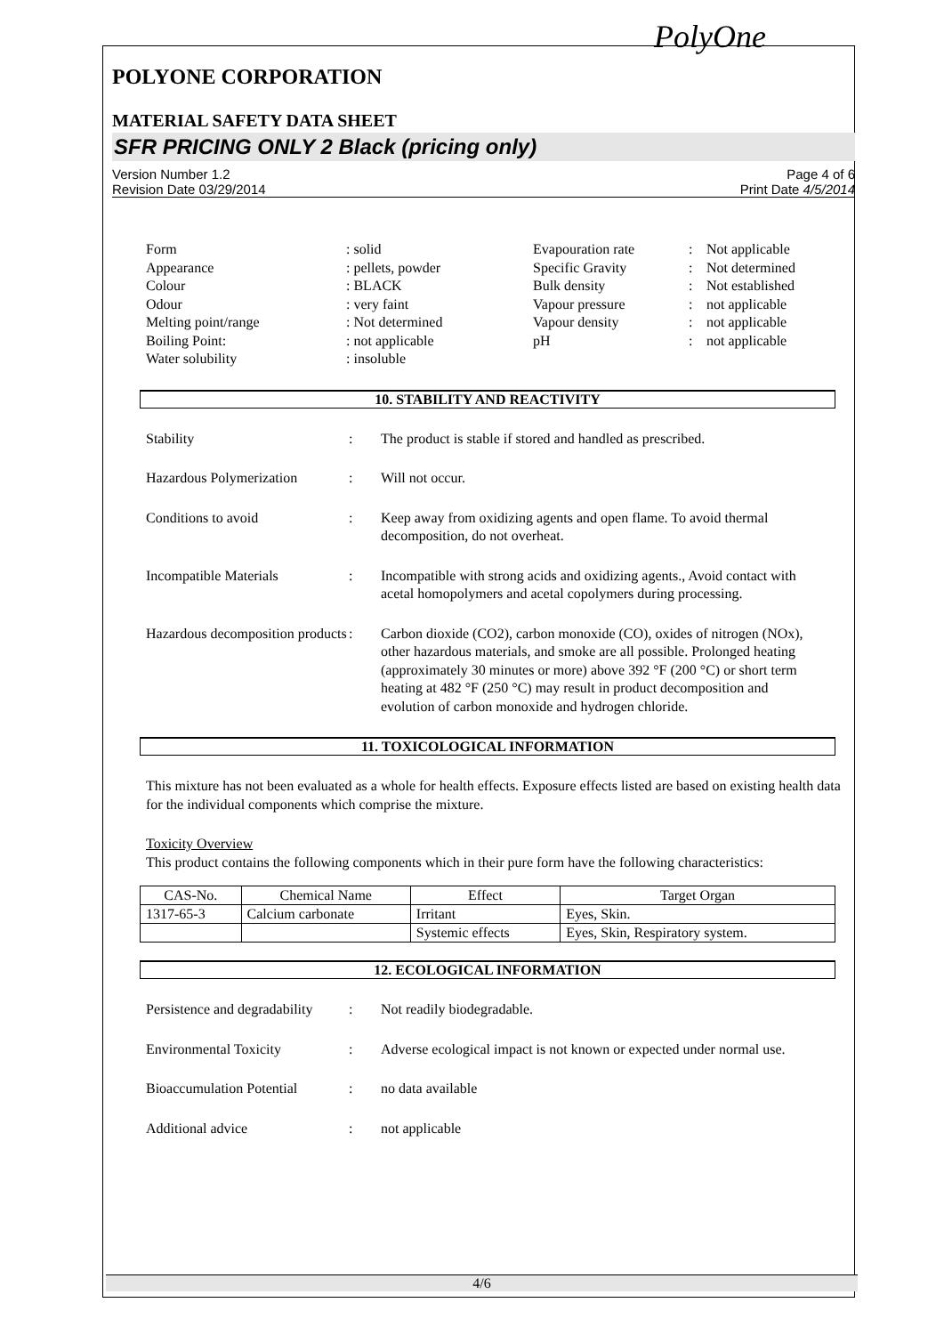PolyOne
POLYONE CORPORATION
MATERIAL SAFETY DATA SHEET
SFR PRICING ONLY 2 Black (pricing only)
Version Number 1.2
Revision Date 03/29/2014
Page 4 of 6
Print Date 4/5/2014
Form
: solid
Evapouration rate
:
Not applicable
Appearance
: pellets, powder
Specific Gravity
:
Not determined
Colour
: BLACK
Bulk density
:
Not established
Odour
: very faint
Vapour pressure
:
not applicable
Melting point/range
: Not determined
Vapour density
:
not applicable
Boiling Point:
: not applicable
pH
:
not applicable
Water solubility
: insoluble
10. STABILITY AND REACTIVITY
Stability
:
The product is stable if stored and handled as prescribed.
Hazardous Polymerization
:
Will not occur.
Conditions to avoid
:
Keep away from oxidizing agents and open flame. To avoid thermal decomposition, do not overheat.
Incompatible Materials
:
Incompatible with strong acids and oxidizing agents., Avoid contact with acetal homopolymers and acetal copolymers during processing.
Hazardous decomposition products
:
Carbon dioxide (CO2), carbon monoxide (CO), oxides of nitrogen (NOx), other hazardous materials, and smoke are all possible. Prolonged heating (approximately 30 minutes or more) above 392 °F (200 °C) or short term heating at 482 °F (250 °C) may result in product decomposition and evolution of carbon monoxide and hydrogen chloride.
11. TOXICOLOGICAL INFORMATION
This mixture has not been evaluated as a whole for health effects. Exposure effects listed are based on existing health data for the individual components which comprise the mixture.
Toxicity Overview
This product contains the following components which in their pure form have the following characteristics:
| CAS-No. | Chemical Name | Effect | Target Organ |
| --- | --- | --- | --- |
| 1317-65-3 | Calcium carbonate | Irritant | Eyes, Skin. |
| | | Systemic effects | Eyes, Skin, Respiratory system. |
12. ECOLOGICAL INFORMATION
Persistence and degradability
:
Not readily biodegradable.
Environmental Toxicity
:
Adverse ecological impact is not known or expected under normal use.
Bioaccumulation Potential
:
no data available
Additional advice
:
not applicable
4/6